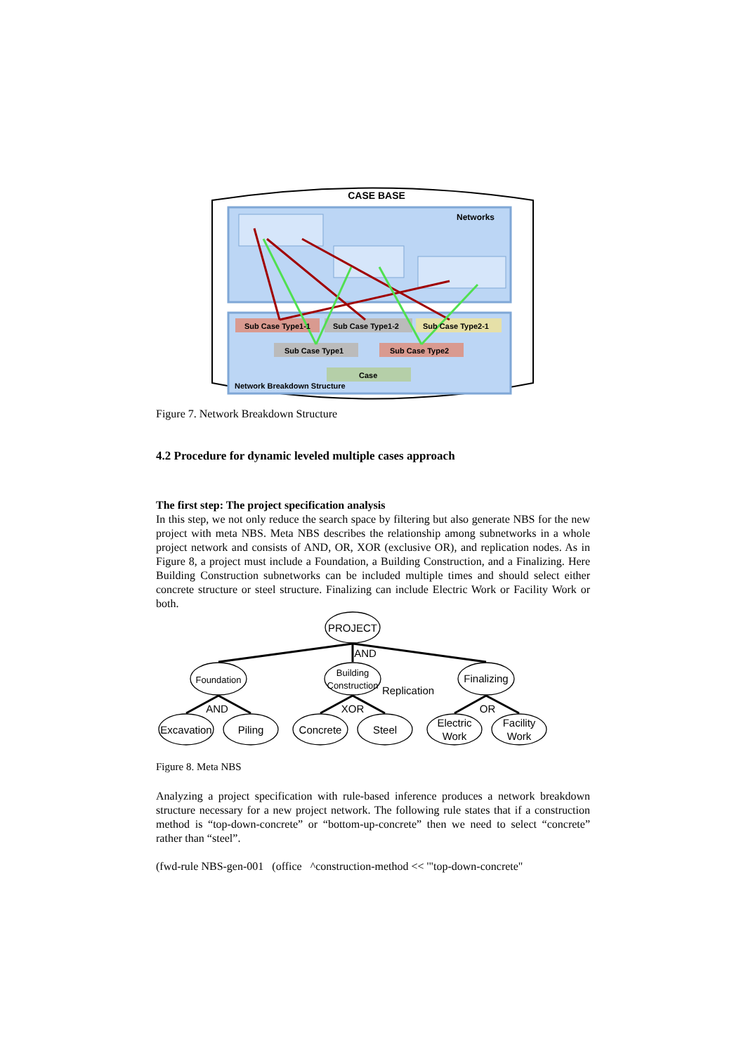CASE BASE
Networks
Sub Case Type1-1
Sub Case Type1-2
Sub Case Type2-1
Sub Case Type1
Sub Case Type2
Case
Network Breakdown Structure
Figure 7. Network Breakdown Structure
4.2 Procedure for dynamic leveled multiple cases approach
The first step: The project specification analysis
In this step, we not only reduce the search space by filtering but also generate NBS for the new project with meta NBS. Meta NBS describes the relationship among subnetworks in a whole project network and consists of AND, OR, XOR (exclusive OR), and replication nodes. As in Figure 8, a project must include a Foundation, a Building Construction, and a Finalizing. Here Building Construction subnetworks can be included multiple times and should select either concrete structure or steel structure. Finalizing can include Electric Work or Facility Work or both.
PROJECT
AND
Foundation
Building
Construction
Replication
Finalizing
AND
XOR
OR
Excavation
Piling
Concrete
Steel
Electric
Work
Facility
Work
Figure 8. Meta NBS
Analyzing a project specification with rule-based inference produces a network breakdown structure necessary for a new project network. The following rule states that if a construction method is “top-down-concrete” or “bottom-up-concrete” then we need to select “concrete” rather than “steel”.
(fwd-rule NBS-gen-001 (office ^construction-method << '"top-down-concrete"